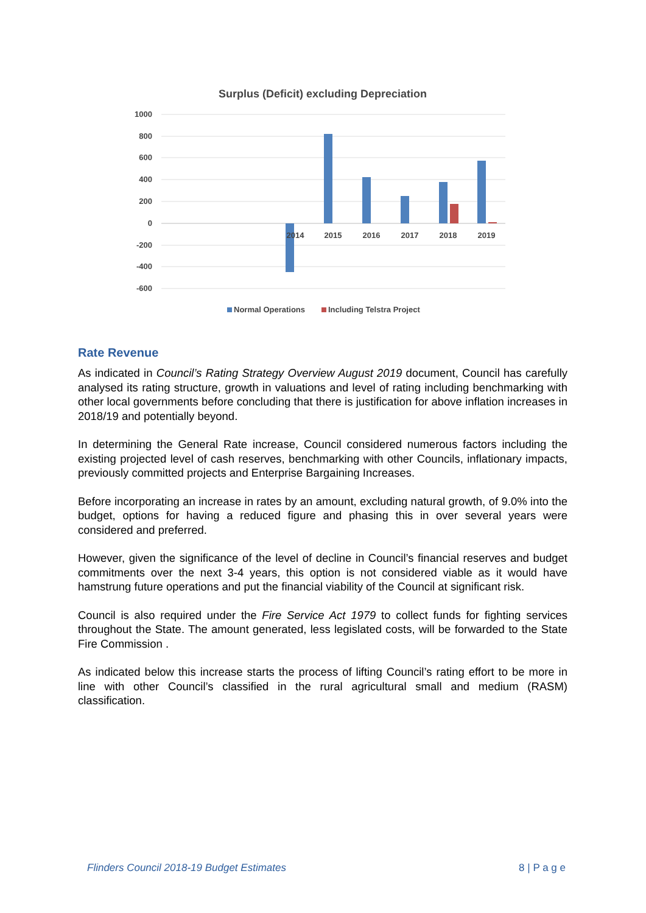Surplus (Deficit) excluding Depreciation
1000
800
600
400
200
0
-200
-400
-600
2014
2015
2016
2017
2018
2019
Normal Operations
Including Telstra Project
Rate Revenue
As indicated in Council’s Rating Strategy Overview August 2019 document, Council has carefully analysed its rating structure, growth in valuations and level of rating including benchmarking with other local governments before concluding that there is justification for above inflation increases in 2018/19 and potentially beyond.
In determining the General Rate increase, Council considered numerous factors including the existing projected level of cash reserves, benchmarking with other Councils, inflationary impacts, previously committed projects and Enterprise Bargaining Increases.
Before incorporating an increase in rates by an amount, excluding natural growth, of 9.0% into the budget, options for having a reduced figure and phasing this in over several years were considered and preferred.
However, given the significance of the level of decline in Council’s financial reserves and budget commitments over the next 3-4 years, this option is not considered viable as it would have hamstrung future operations and put the financial viability of the Council at significant risk.
Council is also required under the Fire Service Act 1979 to collect funds for fighting services throughout the State. The amount generated, less legislated costs, will be forwarded to the State Fire Commission .
As indicated below this increase starts the process of lifting Council’s rating effort to be more in line with other Council’s classified in the rural agricultural small and medium (RASM) classification.
Flinders Council 2018-19 Budget Estimates 8 | P a g e